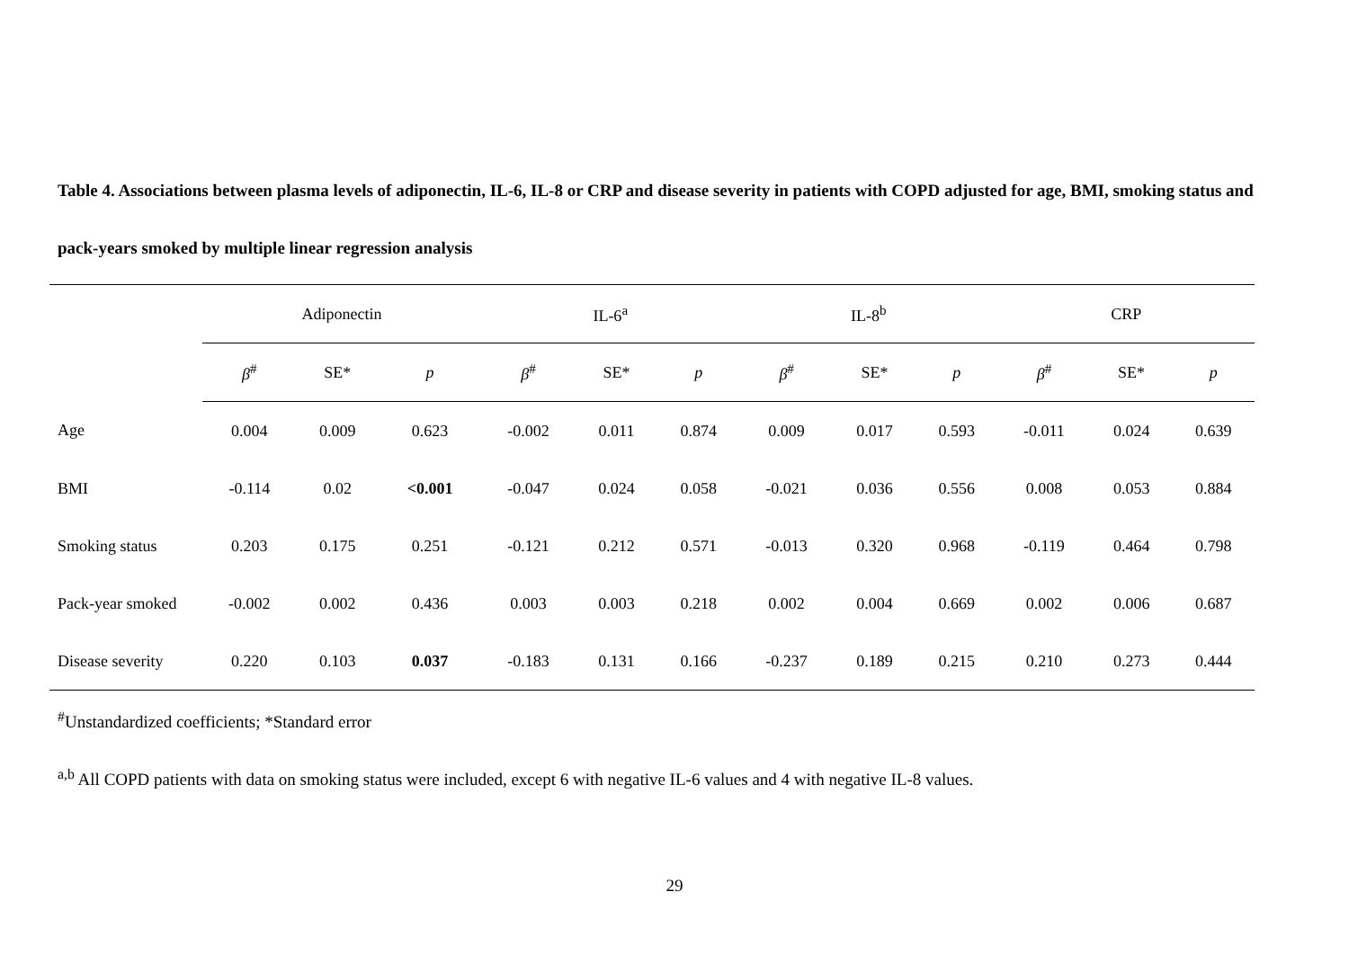Table 4. Associations between plasma levels of adiponectin, IL-6, IL-8 or CRP and disease severity in patients with COPD adjusted for age, BMI, smoking status and pack-years smoked by multiple linear regression analysis
| | Adiponectin | | | IL-6<sup>a</sup> | | | IL-8<sup>b</sup> | | | CRP | | |
| --- | --- | --- | --- | --- | --- | --- | --- | --- | --- | --- | --- | --- |
| | β<sup>#</sup> | SE* | p | β<sup>#</sup> | SE* | p | β<sup>#</sup> | SE* | p | β<sup>#</sup> | SE* | p |
| Age | 0.004 | 0.009 | 0.623 | -0.002 | 0.011 | 0.874 | 0.009 | 0.017 | 0.593 | -0.011 | 0.024 | 0.639 |
| BMI | -0.114 | 0.02 | <0.001 | -0.047 | 0.024 | 0.058 | -0.021 | 0.036 | 0.556 | 0.008 | 0.053 | 0.884 |
| Smoking status | 0.203 | 0.175 | 0.251 | -0.121 | 0.212 | 0.571 | -0.013 | 0.320 | 0.968 | -0.119 | 0.464 | 0.798 |
| Pack-year smoked | -0.002 | 0.002 | 0.436 | 0.003 | 0.003 | 0.218 | 0.002 | 0.004 | 0.669 | 0.002 | 0.006 | 0.687 |
| Disease severity | 0.220 | 0.103 | 0.037 | -0.183 | 0.131 | 0.166 | -0.237 | 0.189 | 0.215 | 0.210 | 0.273 | 0.444 |
<sup>#</sup> Unstandardized coefficients; *Standard error
<sup>a,b</sup> All COPD patients with data on smoking status were included, except 6 with negative IL-6 values and 4 with negative IL-8 values.
29